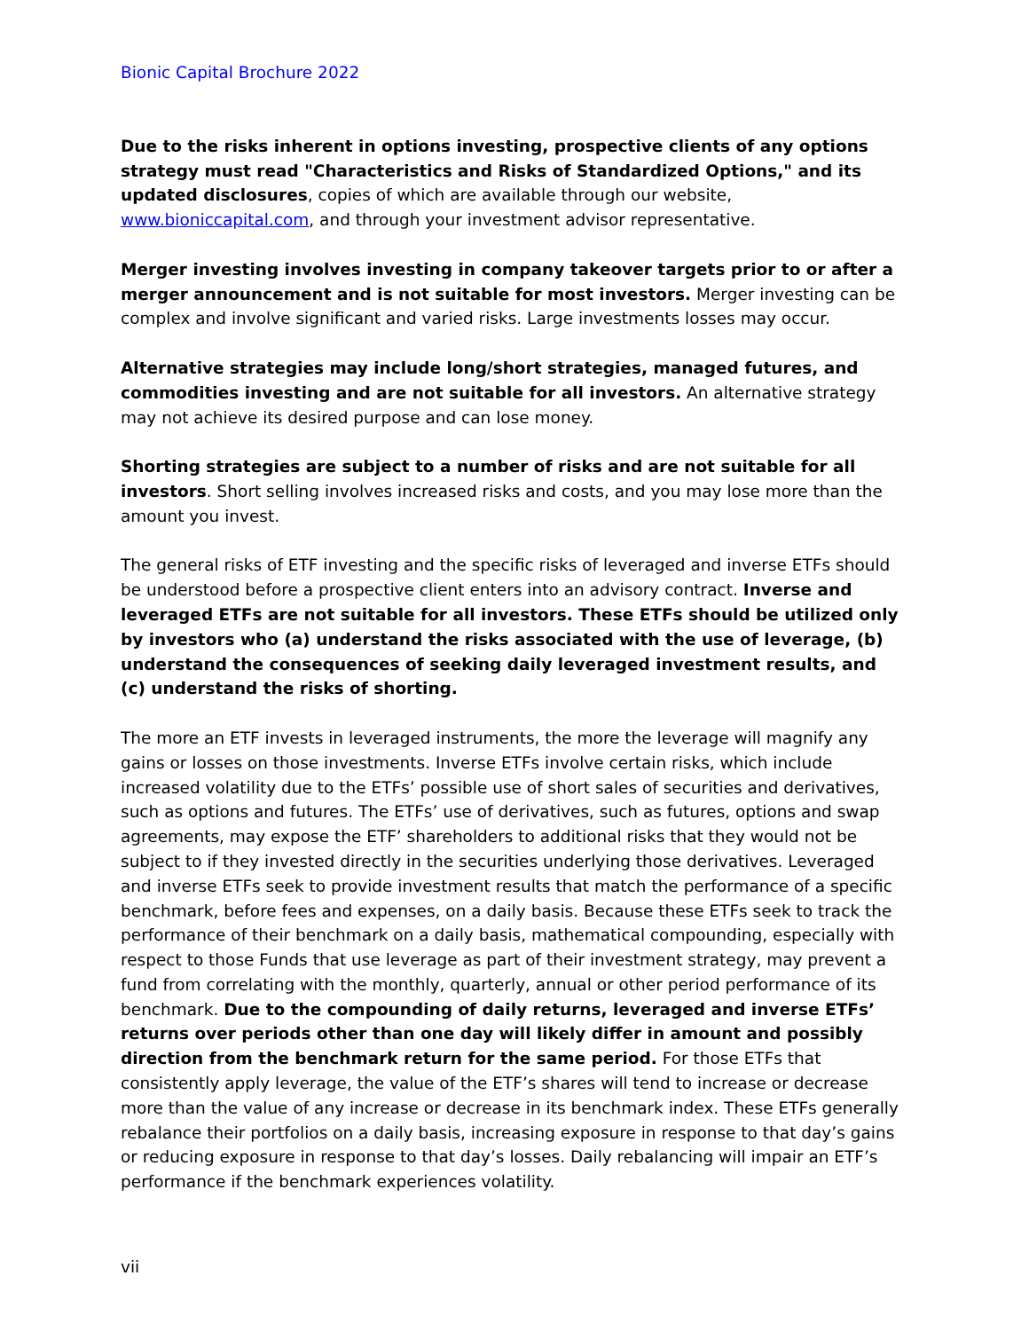Bionic Capital Brochure 2022
Due to the risks inherent in options investing, prospective clients of any options strategy must read "Characteristics and Risks of Standardized Options," and its updated disclosures, copies of which are available through our website, www.bioniccapital.com, and through your investment advisor representative.
Merger investing involves investing in company takeover targets prior to or after a merger announcement and is not suitable for most investors. Merger investing can be complex and involve significant and varied risks. Large investments losses may occur.
Alternative strategies may include long/short strategies, managed futures, and commodities investing and are not suitable for all investors. An alternative strategy may not achieve its desired purpose and can lose money.
Shorting strategies are subject to a number of risks and are not suitable for all investors. Short selling involves increased risks and costs, and you may lose more than the amount you invest.
The general risks of ETF investing and the specific risks of leveraged and inverse ETFs should be understood before a prospective client enters into an advisory contract. Inverse and leveraged ETFs are not suitable for all investors. These ETFs should be utilized only by investors who (a) understand the risks associated with the use of leverage, (b) understand the consequences of seeking daily leveraged investment results, and (c) understand the risks of shorting.
The more an ETF invests in leveraged instruments, the more the leverage will magnify any gains or losses on those investments. Inverse ETFs involve certain risks, which include increased volatility due to the ETFs’ possible use of short sales of securities and derivatives, such as options and futures. The ETFs’ use of derivatives, such as futures, options and swap agreements, may expose the ETF’ shareholders to additional risks that they would not be subject to if they invested directly in the securities underlying those derivatives. Leveraged and inverse ETFs seek to provide investment results that match the performance of a specific benchmark, before fees and expenses, on a daily basis. Because these ETFs seek to track the performance of their benchmark on a daily basis, mathematical compounding, especially with respect to those Funds that use leverage as part of their investment strategy, may prevent a fund from correlating with the monthly, quarterly, annual or other period performance of its benchmark. Due to the compounding of daily returns, leveraged and inverse ETFs’ returns over periods other than one day will likely differ in amount and possibly direction from the benchmark return for the same period. For those ETFs that consistently apply leverage, the value of the ETF’s shares will tend to increase or decrease more than the value of any increase or decrease in its benchmark index. These ETFs generally rebalance their portfolios on a daily basis, increasing exposure in response to that day’s gains or reducing exposure in response to that day’s losses. Daily rebalancing will impair an ETF’s performance if the benchmark experiences volatility.
vii